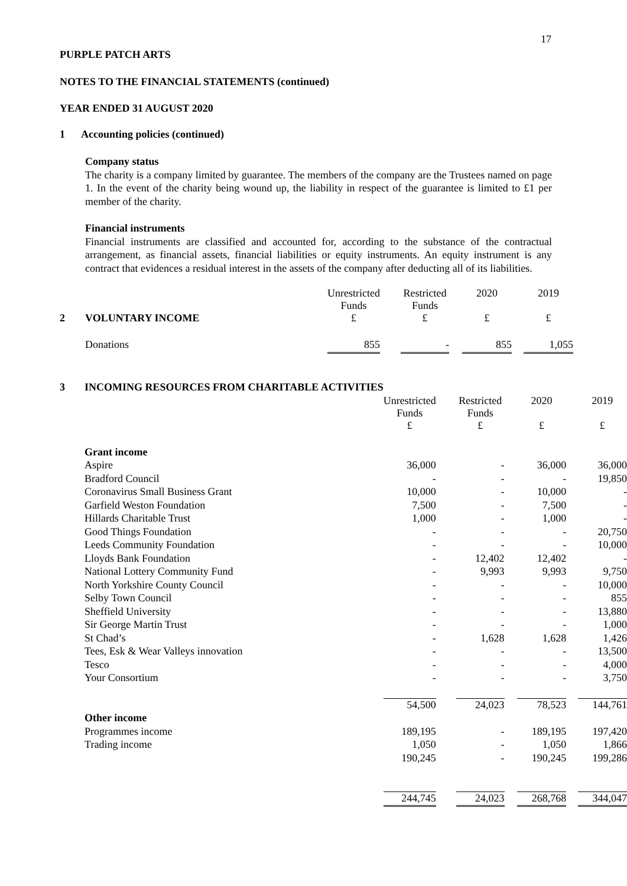17
PURPLE PATCH ARTS
NOTES TO THE FINANCIAL STATEMENTS (continued)
YEAR ENDED 31 AUGUST 2020
1 Accounting policies (continued)
Company status
The charity is a company limited by guarantee. The members of the company are the Trustees named on page 1. In the event of the charity being wound up, the liability in respect of the guarantee is limited to £1 per member of the charity.
Financial instruments
Financial instruments are classified and accounted for, according to the substance of the contractual arrangement, as financial assets, financial liabilities or equity instruments. An equity instrument is any contract that evidences a residual interest in the assets of the company after deducting all of its liabilities.
| | | Unrestricted Funds | | Restricted Funds | | 2020 | | 2019 |
| 2 | VOLUNTARY INCOME | £ | | £ | | £ | | £ |
| | Donations | 855 | | - | | 855 | | 1,055 |
| 3 | INCOMING RESOURCES FROM CHARITABLE ACTIVITIES | | | | | | | |
| | | Unrestricted Funds | | Restricted Funds | | 2020 | | 2019 |
| | | £ | | £ | | £ | | £ |
| | Grant income | | | | | | | |
| | Aspire | 36,000 | | - | | 36,000 | | 36,000 |
| | Bradford Council | - | | - | | - | | 19,850 |
| | Coronavirus Small Business Grant | 10,000 | | - | | 10,000 | | - |
| | Garfield Weston Foundation | 7,500 | | - | | 7,500 | | - |
| | Hillards Charitable Trust | 1,000 | | - | | 1,000 | | - |
| | Good Things Foundation | - | | - | | - | | 20,750 |
| | Leeds Community Foundation | - | | - | | - | | 10,000 |
| | Lloyds Bank Foundation | - | | 12,402 | | 12,402 | | - |
| | National Lottery Community Fund | - | | 9,993 | | 9,993 | | 9,750 |
| | North Yorkshire County Council | - | | - | | - | | 10,000 |
| | Selby Town Council | - | | - | | - | | 855 |
| | Sheffield University | - | | - | | - | | 13,880 |
| | Sir George Martin Trust | - | | - | | - | | 1,000 |
| | St Chad’s | - | | 1,628 | | 1,628 | | 1,426 |
| | Tees, Esk & Wear Valleys innovation | - | | - | | - | | 13,500 |
| | Tesco | - | | - | | - | | 4,000 |
| | Your Consortium | - | | - | | - | | 3,750 |
| | | 54,500 | | 24,023 | | 78,523 | | 144,761 |
| | Other income | | | | | | | |
| | Programmes income | 189,195 | | - | | 189,195 | | 197,420 |
| | Trading income | 1,050 | | - | | 1,050 | | 1,866 |
| | | 190,245 | | - | | 190,245 | | 199,286 |
| | | 244,745 | | 24,023 | | 268,768 | | 344,047 |